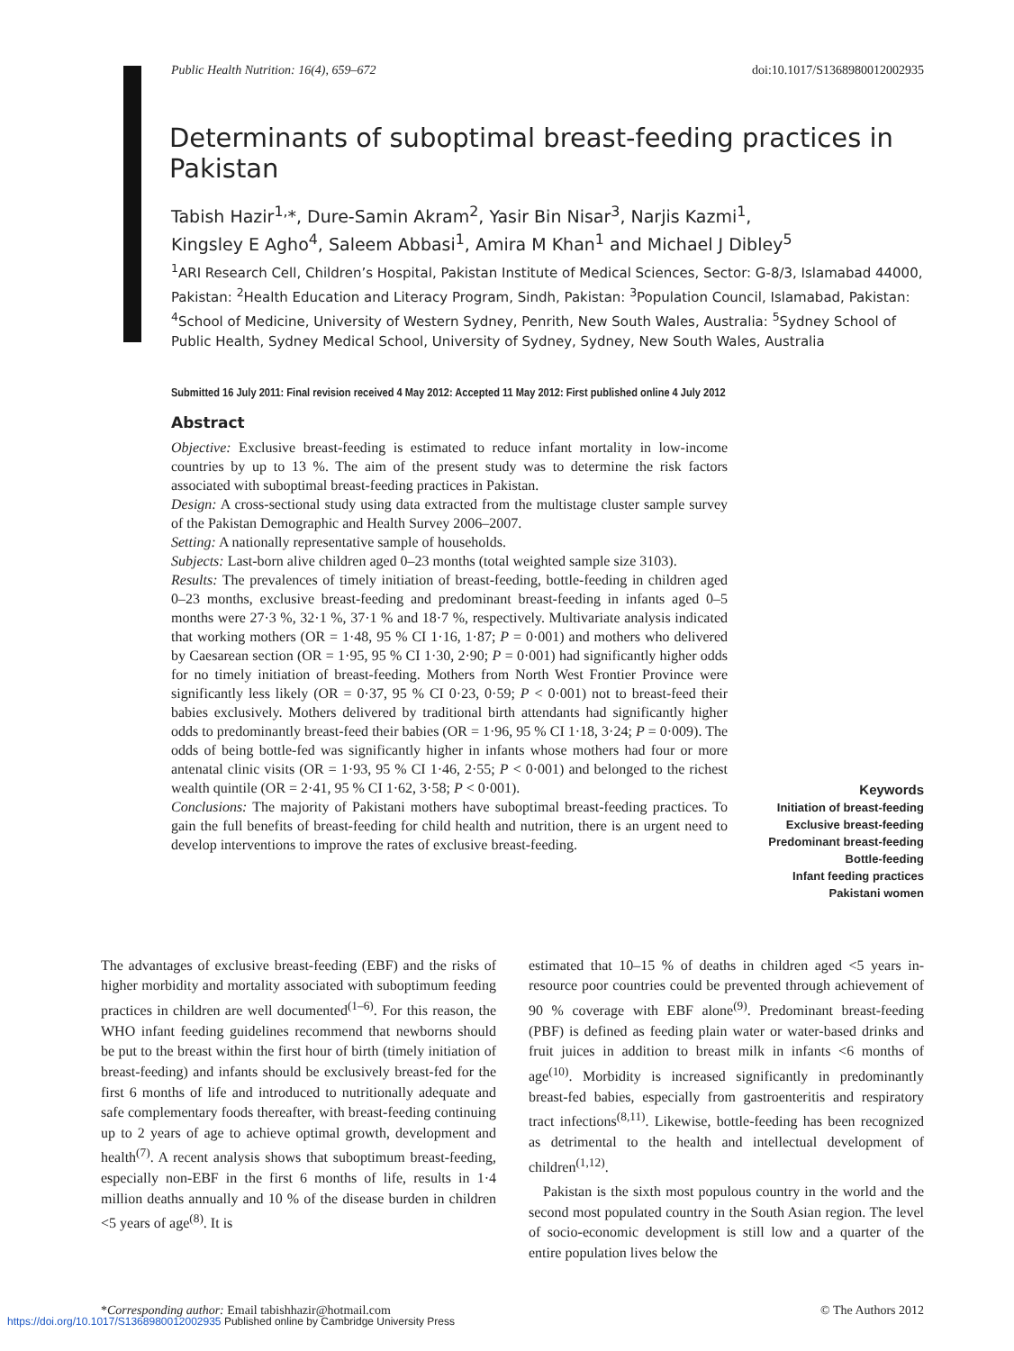Public Health Nutrition: 16(4), 659–672 doi:10.1017/S1368980012002935
Determinants of suboptimal breast-feeding practices in Pakistan
Tabish Hazir<sup>1,</sup>*, Dure-Samin Akram<sup>2</sup>, Yasir Bin Nisar<sup>3</sup>, Narjis Kazmi<sup>1</sup>,
Kingsley E Agho<sup>4</sup>, Saleem Abbasi<sup>1</sup>, Amira M Khan<sup>1</sup> and Michael J Dibley<sup>5</sup>
<sup>1</sup> ARI Research Cell, Children’s Hospital, Pakistan Institute of Medical Sciences, Sector: G-8/3, Islamabad 44000, Pakistan: <sup>2</sup>Health Education and Literacy Program, Sindh, Pakistan: <sup>3</sup>Population Council, Islamabad, Pakistan: <sup>4</sup>School of Medicine, University of Western Sydney, Penrith, New South Wales, Australia: <sup>5</sup>Sydney School of Public Health, Sydney Medical School, University of Sydney, Sydney, New South Wales, Australia
Submitted 16 July 2011: Final revision received 4 May 2012: Accepted 11 May 2012: First published online 4 July 2012
Abstract
Objective: Exclusive breast-feeding is estimated to reduce infant mortality in low-income countries by up to 13 %. The aim of the present study was to determine the risk factors associated with suboptimal breast-feeding practices in Pakistan.
Design: A cross-sectional study using data extracted from the multistage cluster sample survey of the Pakistan Demographic and Health Survey 2006–2007.
Setting: A nationally representative sample of households.
Subjects: Last-born alive children aged 0–23 months (total weighted sample size 3103).
Results: The prevalences of timely initiation of breast-feeding, bottle-feeding in children aged 0–23 months, exclusive breast-feeding and predominant breast-feeding in infants aged 0–5 months were 27·3 %, 32·1 %, 37·1 % and 18·7 %, respectively. Multivariate analysis indicated that working mothers (OR = 1·48, 95 % CI 1·16, 1·87; P = 0·001) and mothers who delivered by Caesarean section (OR = 1·95, 95 % CI 1·30, 2·90; P = 0·001) had significantly higher odds for no timely initiation of breast-feeding. Mothers from North West Frontier Province were significantly less likely (OR = 0·37, 95 % CI 0·23, 0·59; P < 0·001) not to breast-feed their babies exclusively. Mothers delivered by traditional birth attendants had significantly higher odds to predominantly breast-feed their babies (OR = 1·96, 95 % CI 1·18, 3·24; P = 0·009). The odds of being bottle-fed was significantly higher in infants whose mothers had four or more antenatal clinic visits (OR = 1·93, 95 % CI 1·46, 2·55; P < 0·001) and belonged to the richest wealth quintile (OR = 2·41, 95 % CI 1·62, 3·58; P < 0·001).
Conclusions: The majority of Pakistani mothers have suboptimal breast-feeding practices. To gain the full benefits of breast-feeding for child health and nutrition, there is an urgent need to develop interventions to improve the rates of exclusive breast-feeding.
Keywords
Initiation of breast-feeding
Exclusive breast-feeding
Predominant breast-feeding
Bottle-feeding
Infant feeding practices
Pakistani women
The advantages of exclusive breast-feeding (EBF) and the risks of higher morbidity and mortality associated with suboptimum feeding practices in children are well documented<sup>(1–6)</sup>. For this reason, the WHO infant feeding guidelines recommend that newborns should be put to the breast within the first hour of birth (timely initiation of breast-feeding) and infants should be exclusively breast-fed for the first 6 months of life and introduced to nutritionally adequate and safe complementary foods thereafter, with breast-feeding continuing up to 2 years of age to achieve optimal growth, development and health<sup>(7)</sup>. A recent analysis shows that suboptimum breast-feeding, especially non-EBF in the first 6 months of life, results in 1·4 million deaths annually and 10 % of the disease burden in children <5 years of age<sup>(8)</sup>. It is
estimated that 10–15 % of deaths in children aged <5 years in-resource poor countries could be prevented through achievement of 90 % coverage with EBF alone<sup>(9)</sup>. Predominant breast-feeding (PBF) is defined as feeding plain water or water-based drinks and fruit juices in addition to breast milk in infants <6 months of age<sup>(10)</sup>. Morbidity is increased significantly in predominantly breast-fed babies, especially from gastroenteritis and respiratory tract infections<sup>(8,11)</sup>. Likewise, bottle-feeding has been recognized as detrimental to the health and intellectual development of children<sup>(1,12)</sup>.
Pakistan is the sixth most populous country in the world and the second most populated country in the South Asian region. The level of socio-economic development is still low and a quarter of the entire population lives below the
*Corresponding author: Email tabishhazir@hotmail.com © The Authors 2012
https://doi.org/10.1017/S1368980012002935 Published online by Cambridge University Press